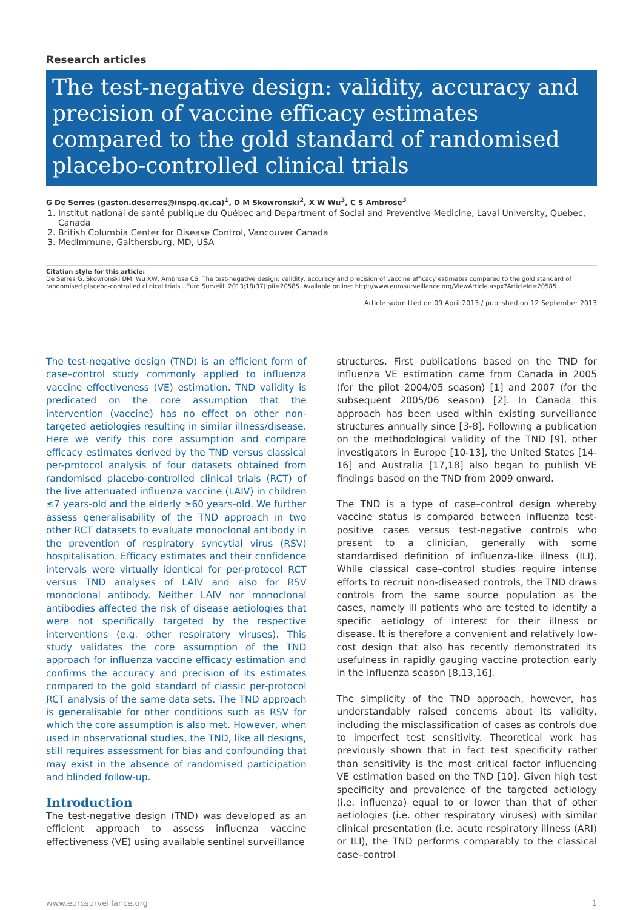Research articles
The test-negative design: validity, accuracy and precision of vaccine efficacy estimates compared to the gold standard of randomised placebo-controlled clinical trials
G De Serres (gaston.deserres@inspq.qc.ca)<sup>1</sup>, D M Skowronski<sup>2</sup>, X W Wu<sup>3</sup>, C S Ambrose<sup>3</sup>
1. Institut national de santé publique du Québec and Department of Social and Preventive Medicine, Laval University, Quebec, Canada
2. British Columbia Center for Disease Control, Vancouver Canada
3. MedImmune, Gaithersburg, MD, USA
Citation style for this article:
De Serres G, Skowronski DM, Wu XW, Ambrose CS. The test-negative design: validity, accuracy and precision of vaccine efficacy estimates compared to the gold standard of randomised placebo-controlled clinical trials . Euro Surveill. 2013;18(37):pii=20585. Available online: http://www.eurosurveillance.org/ViewArticle.aspx?ArticleId=20585
Article submitted on 09 April 2013 / published on 12 September 2013
The test-negative design (TND) is an efficient form of case–control study commonly applied to influenza vaccine effectiveness (VE) estimation. TND validity is predicated on the core assumption that the intervention (vaccine) has no effect on other non-targeted aetiologies resulting in similar illness/disease. Here we verify this core assumption and compare efficacy estimates derived by the TND versus classical per-protocol analysis of four datasets obtained from randomised placebo-controlled clinical trials (RCT) of the live attenuated influenza vaccine (LAIV) in children ≤7 years-old and the elderly ≥60 years-old. We further assess generalisability of the TND approach in two other RCT datasets to evaluate monoclonal antibody in the prevention of respiratory syncytial virus (RSV) hospitalisation. Efficacy estimates and their confidence intervals were virtually identical for per-protocol RCT versus TND analyses of LAIV and also for RSV monoclonal antibody. Neither LAIV nor monoclonal antibodies affected the risk of disease aetiologies that were not specifically targeted by the respective interventions (e.g. other respiratory viruses). This study validates the core assumption of the TND approach for influenza vaccine efficacy estimation and confirms the accuracy and precision of its estimates compared to the gold standard of classic per-protocol RCT analysis of the same data sets. The TND approach is generalisable for other conditions such as RSV for which the core assumption is also met. However, when used in observational studies, the TND, like all designs, still requires assessment for bias and confounding that may exist in the absence of randomised participation and blinded follow-up.
Introduction
The test-negative design (TND) was developed as an efficient approach to assess influenza vaccine effectiveness (VE) using available sentinel surveillance
structures. First publications based on the TND for influenza VE estimation came from Canada in 2005 (for the pilot 2004/05 season) [1] and 2007 (for the subsequent 2005/06 season) [2]. In Canada this approach has been used within existing surveillance structures annually since [3-8]. Following a publication on the methodological validity of the TND [9], other investigators in Europe [10-13], the United States [14-16] and Australia [17,18] also began to publish VE findings based on the TND from 2009 onward.
The TND is a type of case–control design whereby vaccine status is compared between influenza test-positive cases versus test-negative controls who present to a clinician, generally with some standardised definition of influenza-like illness (ILI). While classical case–control studies require intense efforts to recruit non-diseased controls, the TND draws controls from the same source population as the cases, namely ill patients who are tested to identify a specific aetiology of interest for their illness or disease. It is therefore a convenient and relatively low-cost design that also has recently demonstrated its usefulness in rapidly gauging vaccine protection early in the influenza season [8,13,16].
The simplicity of the TND approach, however, has understandably raised concerns about its validity, including the misclassification of cases as controls due to imperfect test sensitivity. Theoretical work has previously shown that in fact test specificity rather than sensitivity is the most critical factor influencing VE estimation based on the TND [10]. Given high test specificity and prevalence of the targeted aetiology (i.e. influenza) equal to or lower than that of other aetiologies (i.e. other respiratory viruses) with similar clinical presentation (i.e. acute respiratory illness (ARI) or ILI), the TND performs comparably to the classical case–control
www.eurosurveillance.org 1